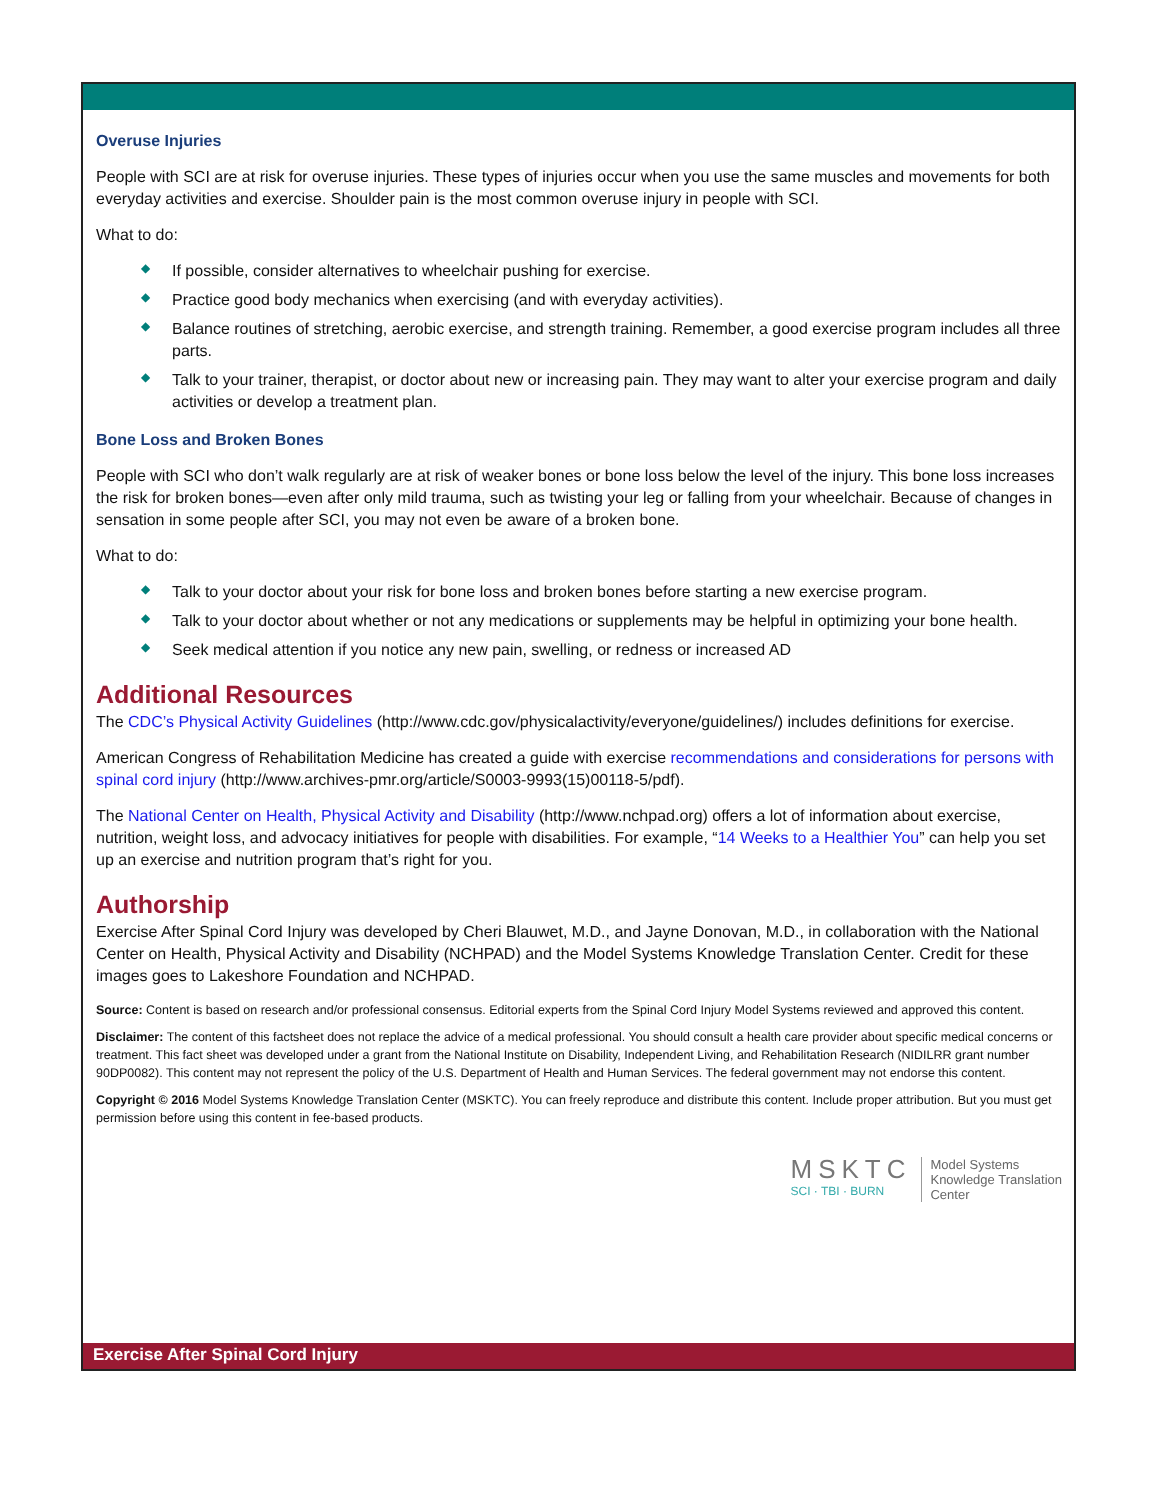Overuse Injuries
People with SCI are at risk for overuse injuries. These types of injuries occur when you use the same muscles and movements for both everyday activities and exercise. Shoulder pain is the most common overuse injury in people with SCI.
What to do:
◆ If possible, consider alternatives to wheelchair pushing for exercise.
◆ Practice good body mechanics when exercising (and with everyday activities).
◆ Balance routines of stretching, aerobic exercise, and strength training. Remember, a good exercise program includes all three parts.
◆ Talk to your trainer, therapist, or doctor about new or increasing pain. They may want to alter your exercise program and daily activities or develop a treatment plan.
Bone Loss and Broken Bones
People with SCI who don’t walk regularly are at risk of weaker bones or bone loss below the level of the injury. This bone loss increases the risk for broken bones—even after only mild trauma, such as twisting your leg or falling from your wheelchair. Because of changes in sensation in some people after SCI, you may not even be aware of a broken bone.
What to do:
◆ Talk to your doctor about your risk for bone loss and broken bones before starting a new exercise program.
◆ Talk to your doctor about whether or not any medications or supplements may be helpful in optimizing your bone health.
◆ Seek medical attention if you notice any new pain, swelling, or redness or increased AD
Additional Resources
The CDC’s Physical Activity Guidelines (http://www.cdc.gov/physicalactivity/everyone/guidelines/) includes definitions for exercise.
American Congress of Rehabilitation Medicine has created a guide with exercise recommendations and considerations for persons with spinal cord injury (http://www.archives-pmr.org/article/S0003-9993(15)00118-5/pdf).
The National Center on Health, Physical Activity and Disability (http://www.nchpad.org) offers a lot of information about exercise, nutrition, weight loss, and advocacy initiatives for people with disabilities. For example, “14 Weeks to a Healthier You” can help you set up an exercise and nutrition program that’s right for you.
Authorship
Exercise After Spinal Cord Injury was developed by Cheri Blauwet, M.D., and Jayne Donovan, M.D., in collaboration with the National Center on Health, Physical Activity and Disability (NCHPAD) and the Model Systems Knowledge Translation Center. Credit for these images goes to Lakeshore Foundation and NCHPAD.
Source: Content is based on research and/or professional consensus. Editorial experts from the Spinal Cord Injury Model Systems reviewed and approved this content.
Disclaimer: The content of this factsheet does not replace the advice of a medical professional. You should consult a health care provider about specific medical concerns or treatment. This fact sheet was developed under a grant from the National Institute on Disability, Independent Living, and Rehabilitation Research (NIDILRR grant number 90DP0082). This content may not represent the policy of the U.S. Department of Health and Human Services. The federal government may not endorse this content.
Copyright © 2016 Model Systems Knowledge Translation Center (MSKTC). You can freely reproduce and distribute this content. Include proper attribution. But you must get permission before using this content in fee-based products.
MSKTC
SCI · TBI · BURN
Model Systems
Knowledge Translation
Center
Exercise After Spinal Cord Injury